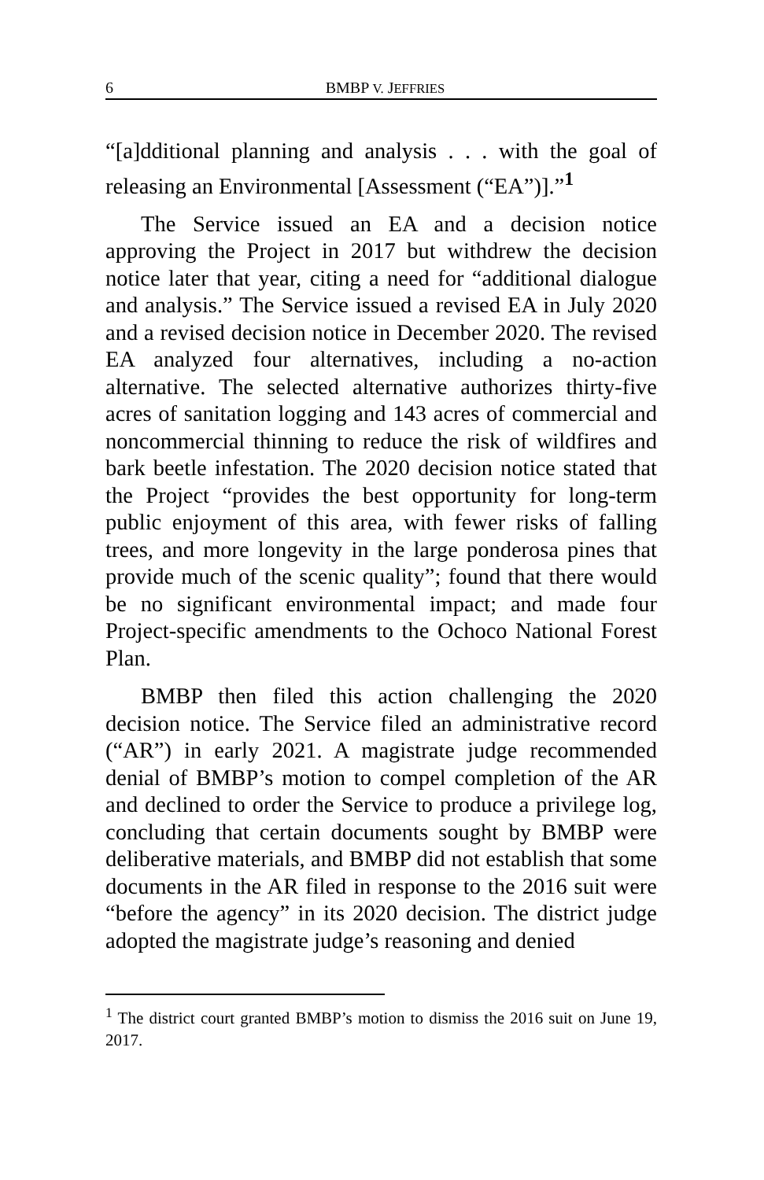6 BMBP V. JEFFRIES
“[a]dditional planning and analysis . . . with the goal of releasing an Environmental [Assessment (“EA”)].”<sup>1</sup>
The Service issued an EA and a decision notice approving the Project in 2017 but withdrew the decision notice later that year, citing a need for “additional dialogue and analysis.” The Service issued a revised EA in July 2020 and a revised decision notice in December 2020. The revised EA analyzed four alternatives, including a no-action alternative. The selected alternative authorizes thirty-five acres of sanitation logging and 143 acres of commercial and noncommercial thinning to reduce the risk of wildfires and bark beetle infestation. The 2020 decision notice stated that the Project “provides the best opportunity for long-term public enjoyment of this area, with fewer risks of falling trees, and more longevity in the large ponderosa pines that provide much of the scenic quality”; found that there would be no significant environmental impact; and made four Project-specific amendments to the Ochoco National Forest Plan.
BMBP then filed this action challenging the 2020 decision notice. The Service filed an administrative record (“AR”) in early 2021. A magistrate judge recommended denial of BMBP’s motion to compel completion of the AR and declined to order the Service to produce a privilege log, concluding that certain documents sought by BMBP were deliberative materials, and BMBP did not establish that some documents in the AR filed in response to the 2016 suit were “before the agency” in its 2020 decision. The district judge adopted the magistrate judge’s reasoning and denied
<sup>1</sup> The district court granted BMBP’s motion to dismiss the 2016 suit on June 19, 2017.